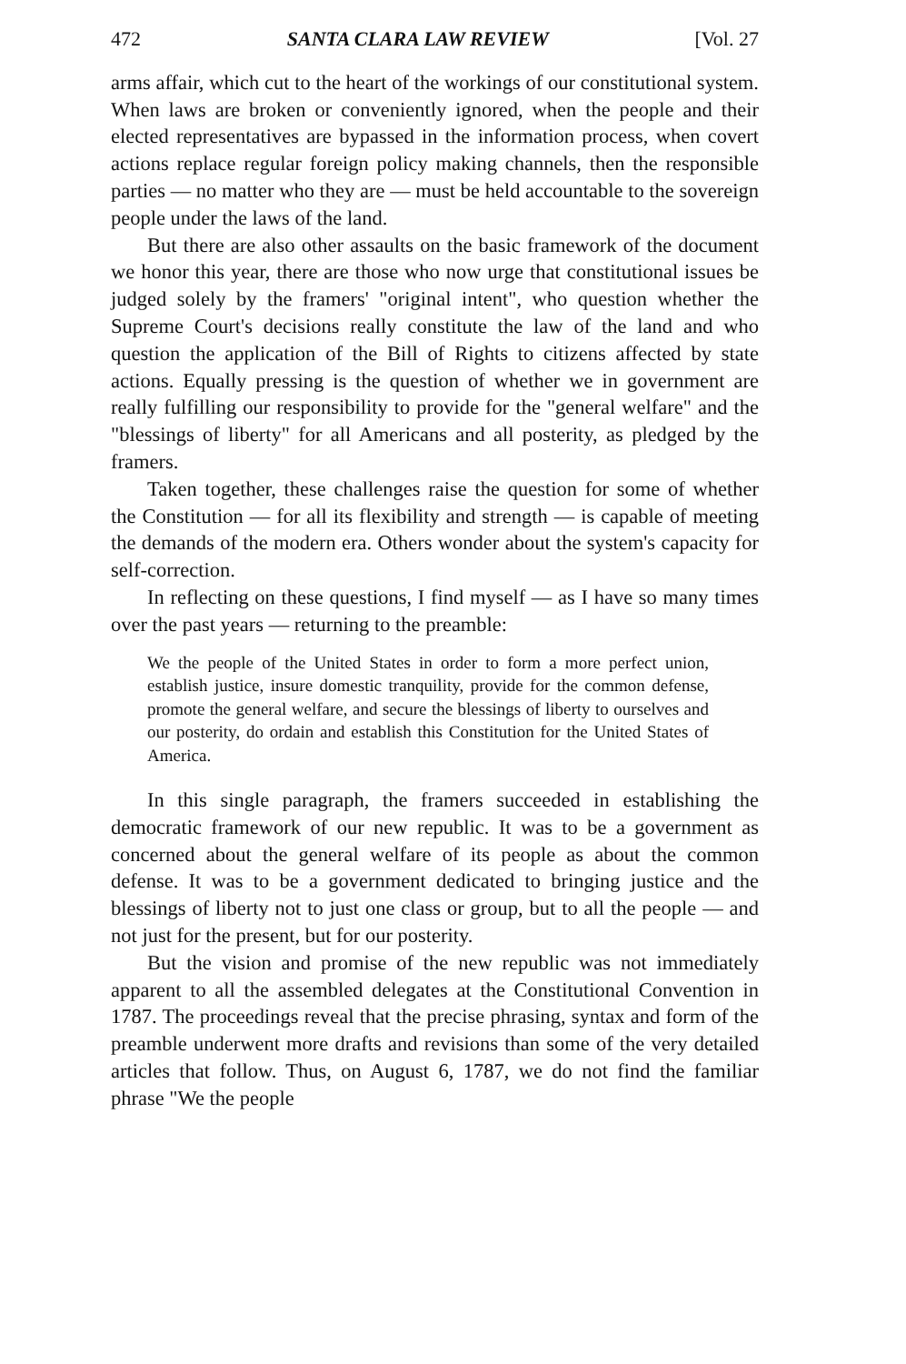472 SANTA CLARA LAW REVIEW [Vol. 27
arms affair, which cut to the heart of the workings of our constitutional system. When laws are broken or conveniently ignored, when the people and their elected representatives are bypassed in the information process, when covert actions replace regular foreign policy making channels, then the responsible parties — no matter who they are — must be held accountable to the sovereign people under the laws of the land.
But there are also other assaults on the basic framework of the document we honor this year, there are those who now urge that constitutional issues be judged solely by the framers' "original intent", who question whether the Supreme Court's decisions really constitute the law of the land and who question the application of the Bill of Rights to citizens affected by state actions. Equally pressing is the question of whether we in government are really fulfilling our responsibility to provide for the "general welfare" and the "blessings of liberty" for all Americans and all posterity, as pledged by the framers.
Taken together, these challenges raise the question for some of whether the Constitution — for all its flexibility and strength — is capable of meeting the demands of the modern era. Others wonder about the system's capacity for self-correction.
In reflecting on these questions, I find myself — as I have so many times over the past years — returning to the preamble:
We the people of the United States in order to form a more perfect union, establish justice, insure domestic tranquility, provide for the common defense, promote the general welfare, and secure the blessings of liberty to ourselves and our posterity, do ordain and establish this Constitution for the United States of America.
In this single paragraph, the framers succeeded in establishing the democratic framework of our new republic. It was to be a government as concerned about the general welfare of its people as about the common defense. It was to be a government dedicated to bringing justice and the blessings of liberty not to just one class or group, but to all the people — and not just for the present, but for our posterity.
But the vision and promise of the new republic was not immediately apparent to all the assembled delegates at the Constitutional Convention in 1787. The proceedings reveal that the precise phrasing, syntax and form of the preamble underwent more drafts and revisions than some of the very detailed articles that follow. Thus, on August 6, 1787, we do not find the familiar phrase "We the people